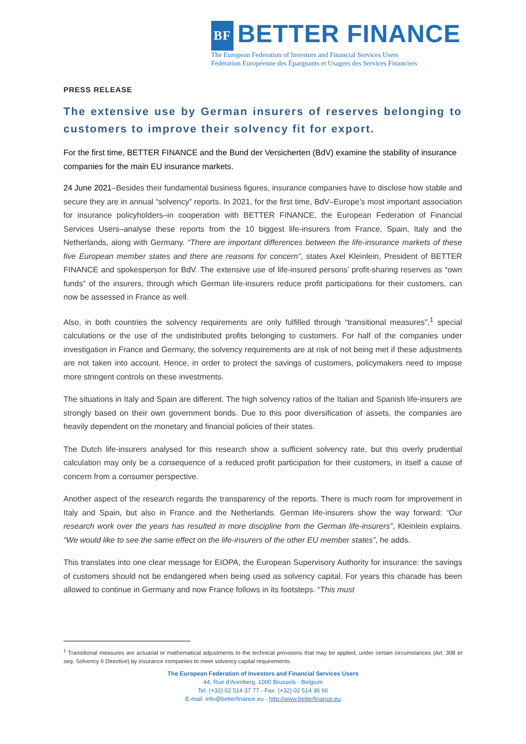BF BETTER FINANCE
The European Federation of Investors and Financial Services Users
Fédération Européenne des Épargnants et Usagers des Services Financiers
PRESS RELEASE
The extensive use by German insurers of reserves belonging to customers to improve their solvency fit for export.
For the first time, BETTER FINANCE and the Bund der Versicherten (BdV) examine the stability of insurance companies for the main EU insurance markets.
24 June 2021–Besides their fundamental business figures, insurance companies have to disclose how stable and secure they are in annual “solvency” reports. In 2021, for the first time, BdV–Europe’s most important association for insurance policyholders–in cooperation with BETTER FINANCE, the European Federation of Financial Services Users–analyse these reports from the 10 biggest life-insurers from France, Spain, Italy and the Netherlands, along with Germany. “There are important differences between the life-insurance markets of these five European member states and there are reasons for concern”, states Axel Kleinlein, President of BETTER FINANCE and spokesperson for BdV. The extensive use of life-insured persons’ profit-sharing reserves as “own funds” of the insurers, through which German life-insurers reduce profit participations for their customers, can now be assessed in France as well.
Also, in both countries the solvency requirements are only fulfilled through “transitional measures”,<sup>1</sup> special calculations or the use of the undistributed profits belonging to customers. For half of the companies under investigation in France and Germany, the solvency requirements are at risk of not being met if these adjustments are not taken into account. Hence, in order to protect the savings of customers, policymakers need to impose more stringent controls on these investments.
The situations in Italy and Spain are different. The high solvency ratios of the Italian and Spanish life-insurers are strongly based on their own government bonds. Due to this poor diversification of assets, the companies are heavily dependent on the monetary and financial policies of their states.
The Dutch life-insurers analysed for this research show a sufficient solvency rate, but this overly prudential calculation may only be a consequence of a reduced profit participation for their customers, in itself a cause of concern from a consumer perspective.
Another aspect of the research regards the transparency of the reports. There is much room for improvement in Italy and Spain, but also in France and the Netherlands. German life-insurers show the way forward: “Our research work over the years has resulted in more discipline from the German life-insurers”, Kleinlein explains. “We would like to see the same effect on the life-insurers of the other EU member states”, he adds.
This translates into one clear message for EIOPA, the European Supervisory Authority for insurance: the savings of customers should not be endangered when being used as solvency capital. For years this charade has been allowed to continue in Germany and now France follows in its footsteps. “This must
<sup>1</sup> Transitional measures are actuarial or mathematical adjustments to the technical provisions that may be applied, under certain circumstances (Art. 308 et seq. Solvency II Directive) by insurance companies to meet solvency capital requirements.
The European Federation of Investors and Financial Services Users
44, Rue d’Arenberg, 1000 Brussels - Belgium
Tel. (+32) 02 514 37 77 - Fax. (+32) 02 514 36 66
E-mail: info@betterfinance.eu - http://www.betterfinance.eu